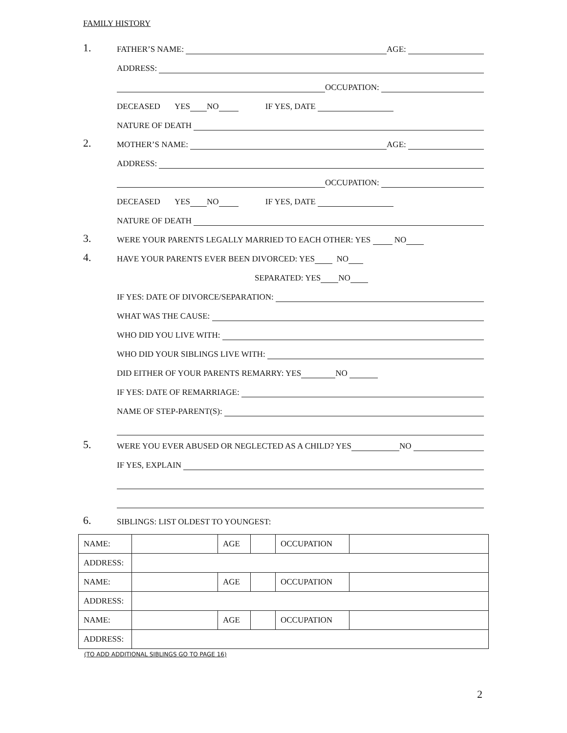FAMILY HISTORY
1.
FATHER’S NAME: AGE:
ADDRESS:
OCCUPATION:
DECEASED YES NO IF YES, DATE
NATURE OF DEATH
2.
MOTHER’S NAME: AGE:
ADDRESS:
OCCUPATION:
DECEASED YES NO IF YES, DATE
NATURE OF DEATH
3.
WERE YOUR PARENTS LEGALLY MARRIED TO EACH OTHER: YES NO
4.
HAVE YOUR PARENTS EVER BEEN DIVORCED: YES NO
SEPARATED: YES NO
IF YES: DATE OF DIVORCE/SEPARATION:
WHAT WAS THE CAUSE:
WHO DID YOU LIVE WITH:
WHO DID YOUR SIBLINGS LIVE WITH:
DID EITHER OF YOUR PARENTS REMARRY: YES NO
IF YES: DATE OF REMARRIAGE:
NAME OF STEP-PARENT(S):
5.
WERE YOU EVER ABUSED OR NEGLECTED AS A CHILD? YES NO
IF YES, EXPLAIN
6.
SIBLINGS: LIST OLDEST TO YOUNGEST:
| NAME: | | AGE | | OCCUPATION | |
| ADDRESS: | | | | | |
| NAME: | | AGE | | OCCUPATION | |
| ADDRESS: | | | | | |
| NAME: | | AGE | | OCCUPATION | |
| ADDRESS: | | | | | |
(TO ADD ADDITIONAL SIBLINGS GO TO PAGE 16)
2